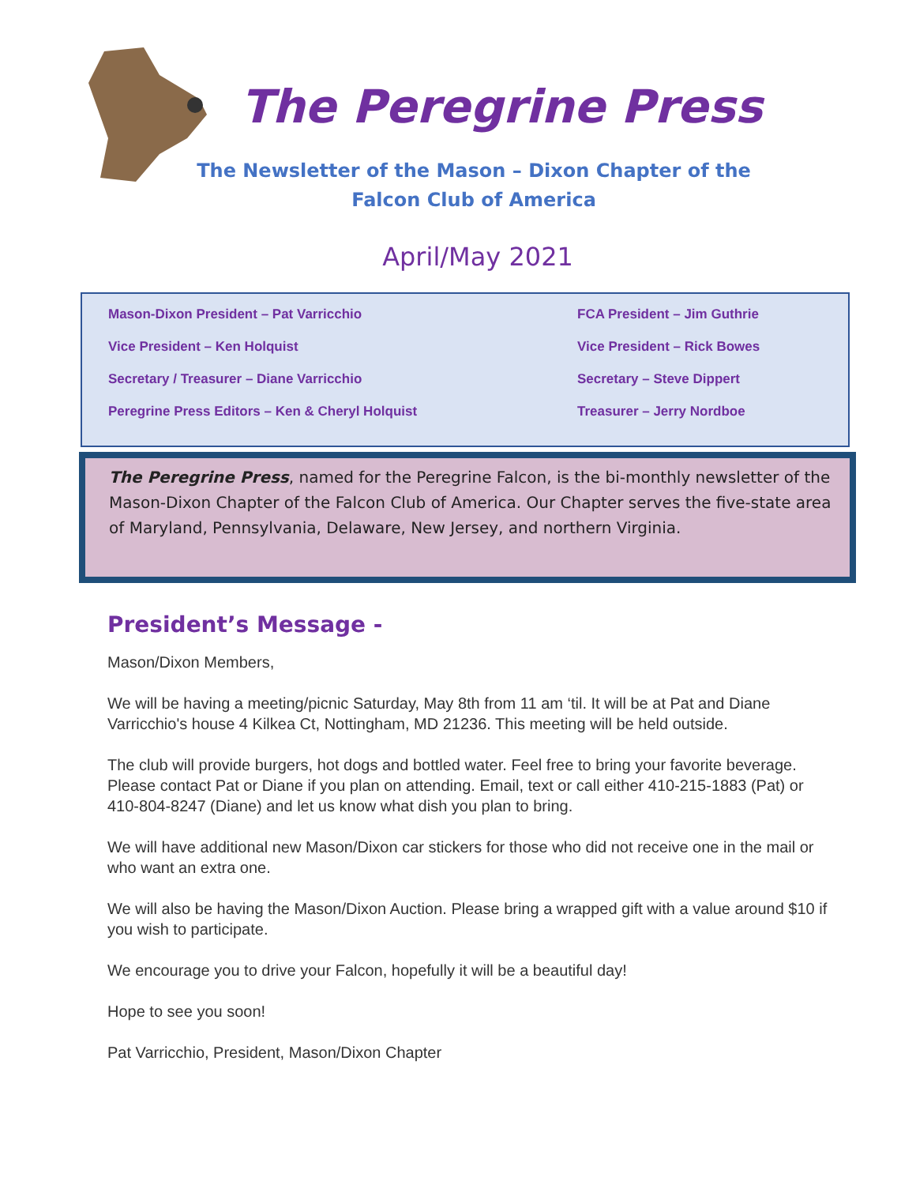The Peregrine Press
The Newsletter of the Mason – Dixon Chapter of the
Falcon Club of America
April/May 2021
Mason-Dixon President – Pat Varricchio
Vice President – Ken Holquist
Secretary / Treasurer – Diane Varricchio
Peregrine Press Editors – Ken & Cheryl Holquist
FCA President – Jim Guthrie
Vice President – Rick Bowes
Secretary – Steve Dippert
Treasurer – Jerry Nordboe
The Peregrine Press, named for the Peregrine Falcon, is the bi-monthly newsletter of the Mason-Dixon Chapter of the Falcon Club of America. Our Chapter serves the five-state area of Maryland, Pennsylvania, Delaware, New Jersey, and northern Virginia.
President’s Message -
Mason/Dixon Members,
We will be having a meeting/picnic Saturday, May 8th from 11 am ‘til. It will be at Pat and Diane Varricchio's house 4 Kilkea Ct, Nottingham, MD 21236. This meeting will be held outside.
The club will provide burgers, hot dogs and bottled water. Feel free to bring your favorite beverage. Please contact Pat or Diane if you plan on attending. Email, text or call either 410-215-1883 (Pat) or 410-804-8247 (Diane) and let us know what dish you plan to bring.
We will have additional new Mason/Dixon car stickers for those who did not receive one in the mail or who want an extra one.
We will also be having the Mason/Dixon Auction. Please bring a wrapped gift with a value around $10 if you wish to participate.
We encourage you to drive your Falcon, hopefully it will be a beautiful day!
Hope to see you soon!
Pat Varricchio, President, Mason/Dixon Chapter